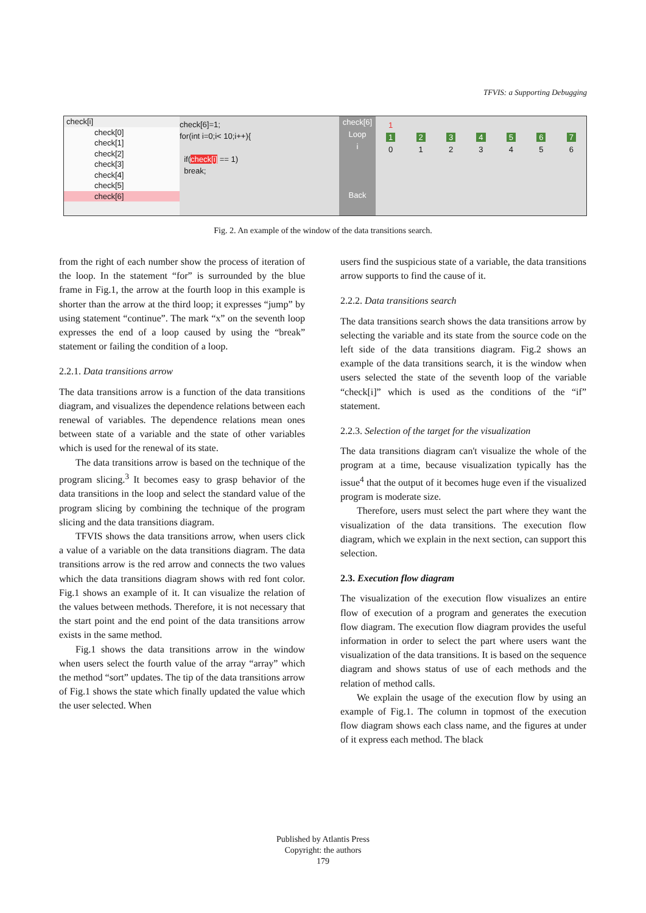TFVIS: a Supporting Debugging
check[i]
check[0]
check[1]
check[2]
check[3]
check[4]
check[5]
check[6]
check[6]=1;
for(int i=0;i< 10;i++){
if(check[i] == 1)
break;
check[6]
Loop
i
Back
1
1
0
2
1
3
2
4
3
5
4
6
5
7
6
Fig. 2. An example of the window of the data transitions search.
from the right of each number show the process of iteration of the loop. In the statement “for” is surrounded by the blue frame in Fig.1, the arrow at the fourth loop in this example is shorter than the arrow at the third loop; it expresses “jump” by using statement “continue”. The mark “x” on the seventh loop expresses the end of a loop caused by using the “break” statement or failing the condition of a loop.
2.2.1. Data transitions arrow
The data transitions arrow is a function of the data transitions diagram, and visualizes the dependence relations between each renewal of variables. The dependence relations mean ones between state of a variable and the state of other variables which is used for the renewal of its state.
The data transitions arrow is based on the technique of the program slicing.<sup>3</sup> It becomes easy to grasp behavior of the data transitions in the loop and select the standard value of the program slicing by combining the technique of the program slicing and the data transitions diagram.
TFVIS shows the data transitions arrow, when users click a value of a variable on the data transitions diagram. The data transitions arrow is the red arrow and connects the two values which the data transitions diagram shows with red font color. Fig.1 shows an example of it. It can visualize the relation of the values between methods. Therefore, it is not necessary that the start point and the end point of the data transitions arrow exists in the same method.
Fig.1 shows the data transitions arrow in the window when users select the fourth value of the array “array” which the method “sort” updates. The tip of the data transitions arrow of Fig.1 shows the state which finally updated the value which the user selected. When
users find the suspicious state of a variable, the data transitions arrow supports to find the cause of it.
2.2.2. Data transitions search
The data transitions search shows the data transitions arrow by selecting the variable and its state from the source code on the left side of the data transitions diagram. Fig.2 shows an example of the data transitions search, it is the window when users selected the state of the seventh loop of the variable “check[i]” which is used as the conditions of the “if” statement.
2.2.3. Selection of the target for the visualization
The data transitions diagram can't visualize the whole of the program at a time, because visualization typically has the issue<sup>4</sup> that the output of it becomes huge even if the visualized program is moderate size.
Therefore, users must select the part where they want the visualization of the data transitions. The execution flow diagram, which we explain in the next section, can support this selection.
2.3. Execution flow diagram
The visualization of the execution flow visualizes an entire flow of execution of a program and generates the execution flow diagram. The execution flow diagram provides the useful information in order to select the part where users want the visualization of the data transitions. It is based on the sequence diagram and shows status of use of each methods and the relation of method calls.
We explain the usage of the execution flow by using an example of Fig.1. The column in topmost of the execution flow diagram shows each class name, and the figures at under of it express each method. The black
Published by Atlantis Press
Copyright: the authors
179